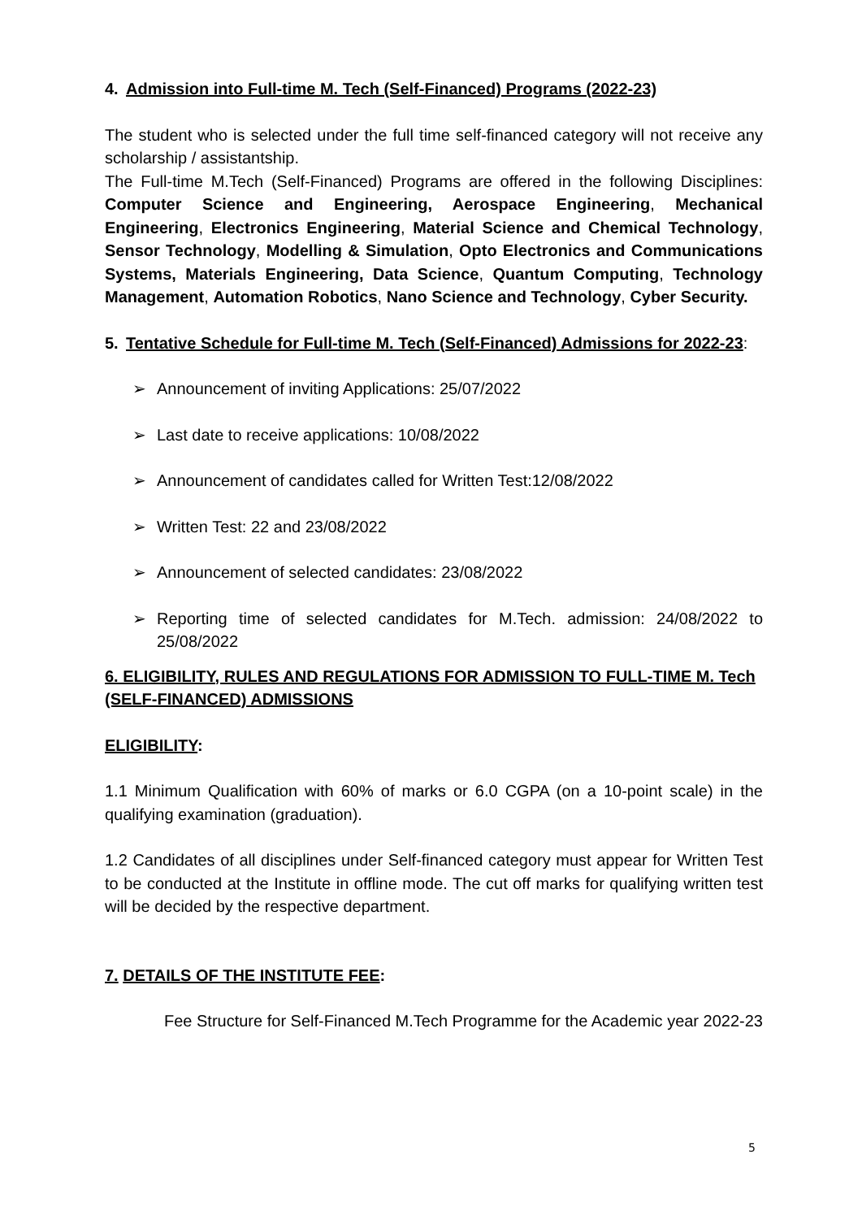4. Admission into Full-time M. Tech (Self-Financed) Programs (2022-23)
The student who is selected under the full time self-financed category will not receive any scholarship / assistantship.
The Full-time M.Tech (Self-Financed) Programs are offered in the following Disciplines: Computer Science and Engineering, Aerospace Engineering, Mechanical Engineering, Electronics Engineering, Material Science and Chemical Technology, Sensor Technology, Modelling & Simulation, Opto Electronics and Communications Systems, Materials Engineering, Data Science, Quantum Computing, Technology Management, Automation Robotics, Nano Science and Technology, Cyber Security.
5. Tentative Schedule for Full-time M. Tech (Self-Financed) Admissions for 2022-23:
➢ Announcement of inviting Applications: 25/07/2022
➢ Last date to receive applications: 10/08/2022
➢ Announcement of candidates called for Written Test:12/08/2022
➢ Written Test: 22 and 23/08/2022
➢ Announcement of selected candidates: 23/08/2022
➢ Reporting time of selected candidates for M.Tech. admission: 24/08/2022 to 25/08/2022
6. ELIGIBILITY, RULES AND REGULATIONS FOR ADMISSION TO FULL-TIME M. Tech (SELF-FINANCED) ADMISSIONS
ELIGIBILITY:
1.1 Minimum Qualification with 60% of marks or 6.0 CGPA (on a 10-point scale) in the qualifying examination (graduation).
1.2 Candidates of all disciplines under Self-financed category must appear for Written Test to be conducted at the Institute in offline mode. The cut off marks for qualifying written test will be decided by the respective department.
7. DETAILS OF THE INSTITUTE FEE:
Fee Structure for Self-Financed M.Tech Programme for the Academic year 2022-23
5